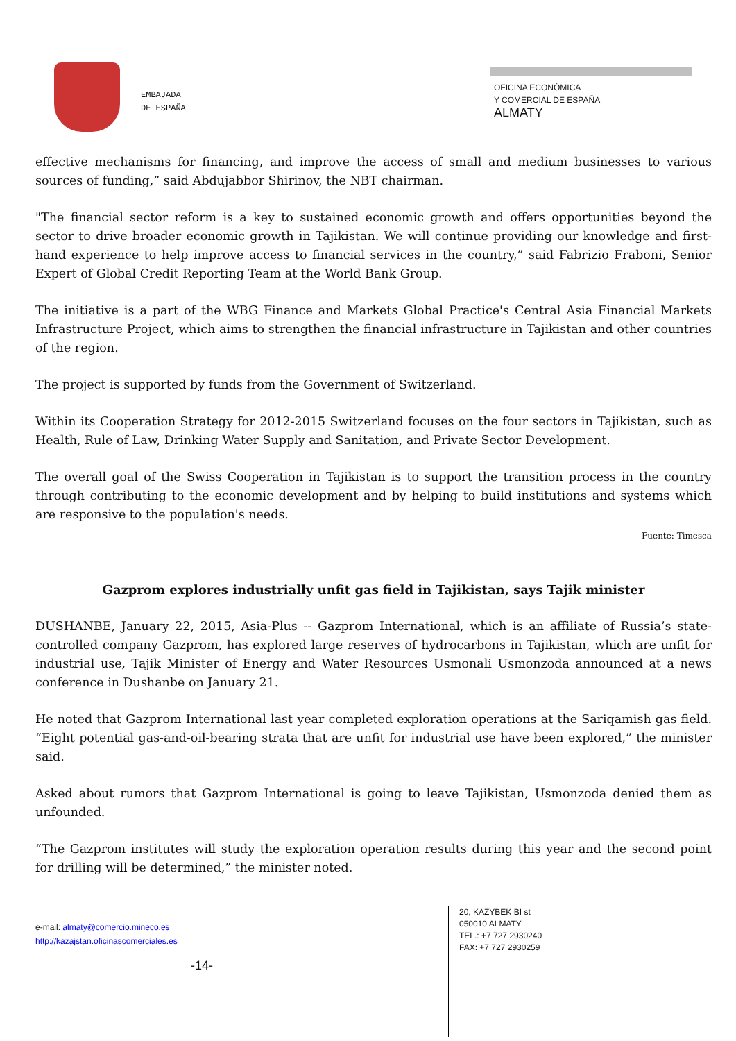EMBAJADA
DE ESPAÑA
OFICINA ECONÓMICA
Y COMERCIAL DE ESPAÑA
ALMATY
effective mechanisms for financing, and improve the access of small and medium businesses to various sources of funding,” said Abdujabbor Shirinov, the NBT chairman.
"The financial sector reform is a key to sustained economic growth and offers opportunities beyond the sector to drive broader economic growth in Tajikistan. We will continue providing our knowledge and first-hand experience to help improve access to financial services in the country,” said Fabrizio Fraboni, Senior Expert of Global Credit Reporting Team at the World Bank Group.
The initiative is a part of the WBG Finance and Markets Global Practice's Central Asia Financial Markets Infrastructure Project, which aims to strengthen the financial infrastructure in Tajikistan and other countries of the region.
The project is supported by funds from the Government of Switzerland.
Within its Cooperation Strategy for 2012-2015 Switzerland focuses on the four sectors in Tajikistan, such as Health, Rule of Law, Drinking Water Supply and Sanitation, and Private Sector Development.
The overall goal of the Swiss Cooperation in Tajikistan is to support the transition process in the country through contributing to the economic development and by helping to build institutions and systems which are responsive to the population's needs.
Fuente: Timesca
Gazprom explores industrially unfit gas field in Tajikistan, says Tajik minister
DUSHANBE, January 22, 2015, Asia-Plus -- Gazprom International, which is an affiliate of Russia’s state-controlled company Gazprom, has explored large reserves of hydrocarbons in Tajikistan, which are unfit for industrial use, Tajik Minister of Energy and Water Resources Usmonali Usmonzoda announced at a news conference in Dushanbe on January 21.
He noted that Gazprom International last year completed exploration operations at the Sariqamish gas field. “Eight potential gas-and-oil-bearing strata that are unfit for industrial use have been explored,” the minister said.
Asked about rumors that Gazprom International is going to leave Tajikistan, Usmonzoda denied them as unfounded.
“The Gazprom institutes will study the exploration operation results during this year and the second point for drilling will be determined,” the minister noted.
e-mail: almaty@comercio.mineco.es
http://kazajstan.oficinascomerciales.es
-14-
20, KAZYBEK BI st
050010 ALMATY
TEL.: +7 727 2930240
FAX: +7 727 2930259